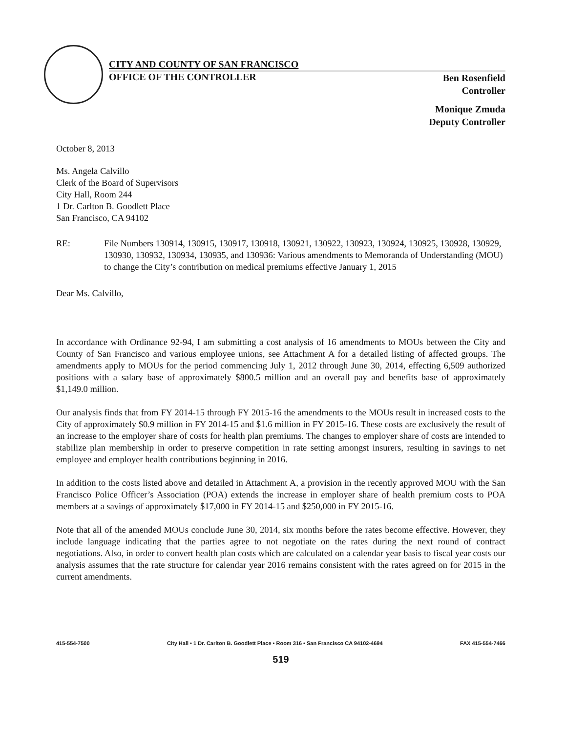CITY AND COUNTY OF SAN FRANCISCO
OFFICE OF THE CONTROLLER Ben Rosenfield
Controller
Monique Zmuda
Deputy Controller
October 8, 2013
Ms. Angela Calvillo
Clerk of the Board of Supervisors
City Hall, Room 244
1 Dr. Carlton B. Goodlett Place
San Francisco, CA 94102
RE: File Numbers 130914, 130915, 130917, 130918, 130921, 130922, 130923, 130924, 130925, 130928, 130929, 130930, 130932, 130934, 130935, and 130936: Various amendments to Memoranda of Understanding (MOU) to change the City’s contribution on medical premiums effective January 1, 2015
Dear Ms. Calvillo,
In accordance with Ordinance 92-94, I am submitting a cost analysis of 16 amendments to MOUs between the City and County of San Francisco and various employee unions, see Attachment A for a detailed listing of affected groups. The amendments apply to MOUs for the period commencing July 1, 2012 through June 30, 2014, effecting 6,509 authorized positions with a salary base of approximately $800.5 million and an overall pay and benefits base of approximately $1,149.0 million.
Our analysis finds that from FY 2014-15 through FY 2015-16 the amendments to the MOUs result in increased costs to the City of approximately $0.9 million in FY 2014-15 and $1.6 million in FY 2015-16. These costs are exclusively the result of an increase to the employer share of costs for health plan premiums. The changes to employer share of costs are intended to stabilize plan membership in order to preserve competition in rate setting amongst insurers, resulting in savings to net employee and employer health contributions beginning in 2016.
In addition to the costs listed above and detailed in Attachment A, a provision in the recently approved MOU with the San Francisco Police Officer’s Association (POA) extends the increase in employer share of health premium costs to POA members at a savings of approximately $17,000 in FY 2014-15 and $250,000 in FY 2015-16.
Note that all of the amended MOUs conclude June 30, 2014, six months before the rates become effective. However, they include language indicating that the parties agree to not negotiate on the rates during the next round of contract negotiations. Also, in order to convert health plan costs which are calculated on a calendar year basis to fiscal year costs our analysis assumes that the rate structure for calendar year 2016 remains consistent with the rates agreed on for 2015 in the current amendments.
415-554-7500 City Hall • 1 Dr. Carlton B. Goodlett Place • Room 316 • San Francisco CA 94102-4694 FAX 415-554-7466
519